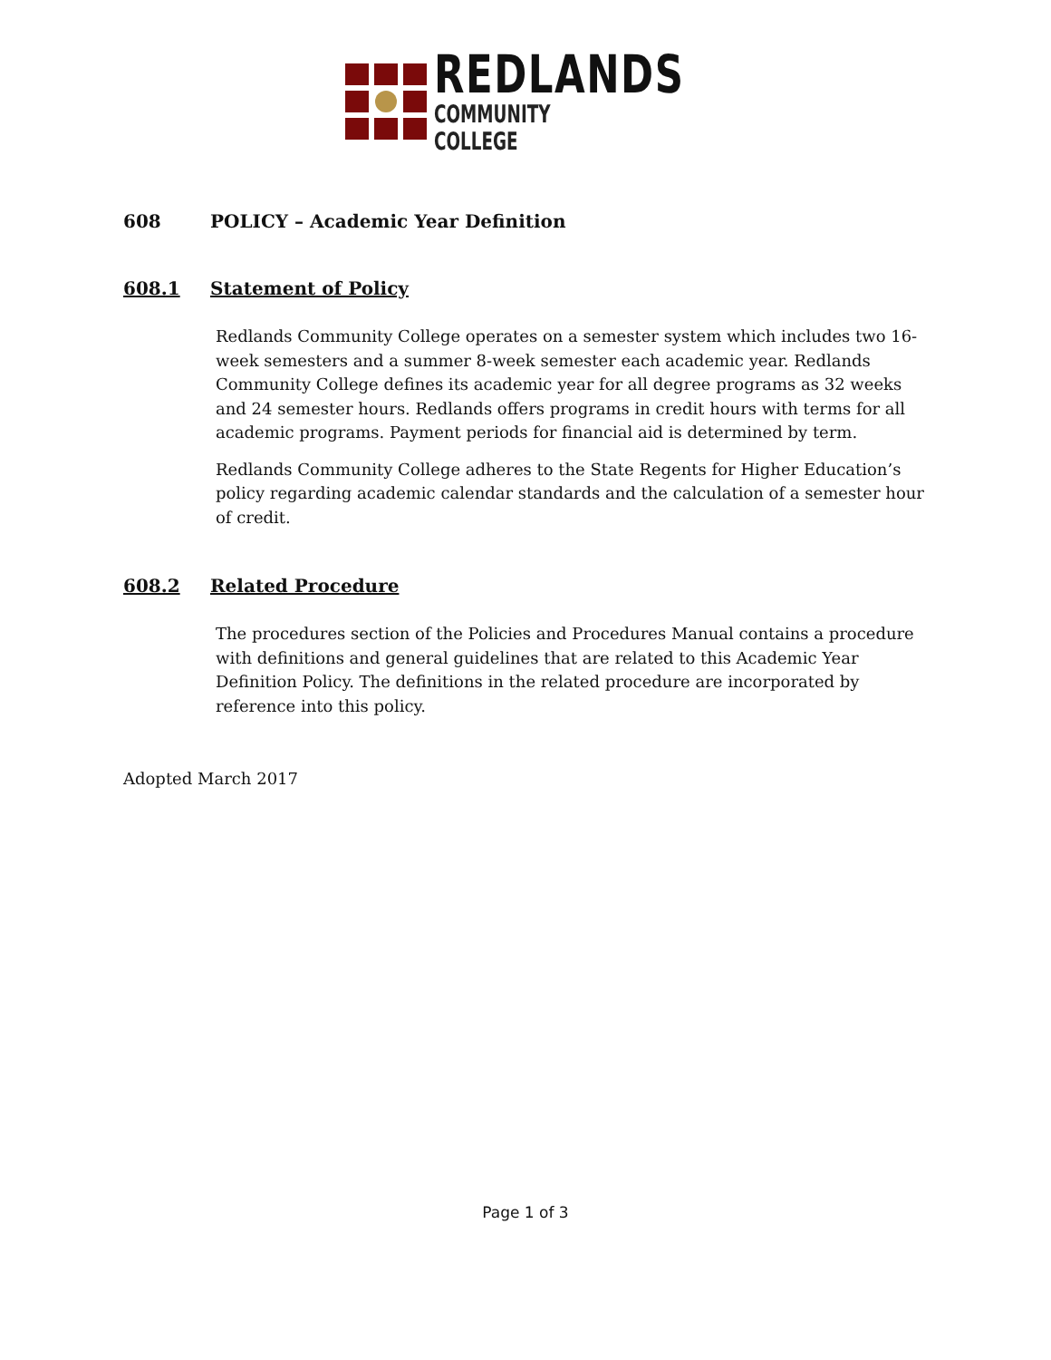REDLANDS
COMMUNITY COLLEGE
608 POLICY – Academic Year Definition
608.1 Statement of Policy
Redlands Community College operates on a semester system which includes two 16-week semesters and a summer 8-week semester each academic year. Redlands Community College defines its academic year for all degree programs as 32 weeks and 24 semester hours. Redlands offers programs in credit hours with terms for all academic programs. Payment periods for financial aid is determined by term.
Redlands Community College adheres to the State Regents for Higher Education’s policy regarding academic calendar standards and the calculation of a semester hour of credit.
608.2 Related Procedure
The procedures section of the Policies and Procedures Manual contains a procedure with definitions and general guidelines that are related to this Academic Year Definition Policy. The definitions in the related procedure are incorporated by reference into this policy.
Adopted March 2017
Page 1 of 3